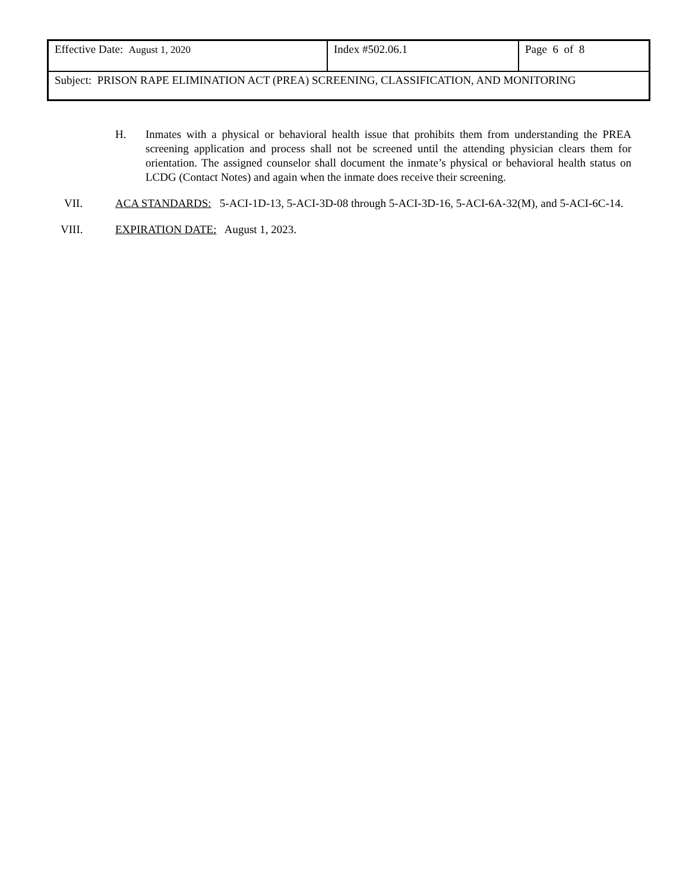| Effective Date: August 1, 2020 | Index #502.06.1 | Page 6 of 8 |
| Subject: PRISON RAPE ELIMINATION ACT (PREA) SCREENING, CLASSIFICATION, AND MONITORING | | |
H. Inmates with a physical or behavioral health issue that prohibits them from understanding the PREA screening application and process shall not be screened until the attending physician clears them for orientation. The assigned counselor shall document the inmate’s physical or behavioral health status on LCDG (Contact Notes) and again when the inmate does receive their screening.
VII. ACA STANDARDS: 5-ACI-1D-13, 5-ACI-3D-08 through 5-ACI-3D-16, 5-ACI-6A-32(M), and 5-ACI-6C-14.
VIII. EXPIRATION DATE: August 1, 2023.